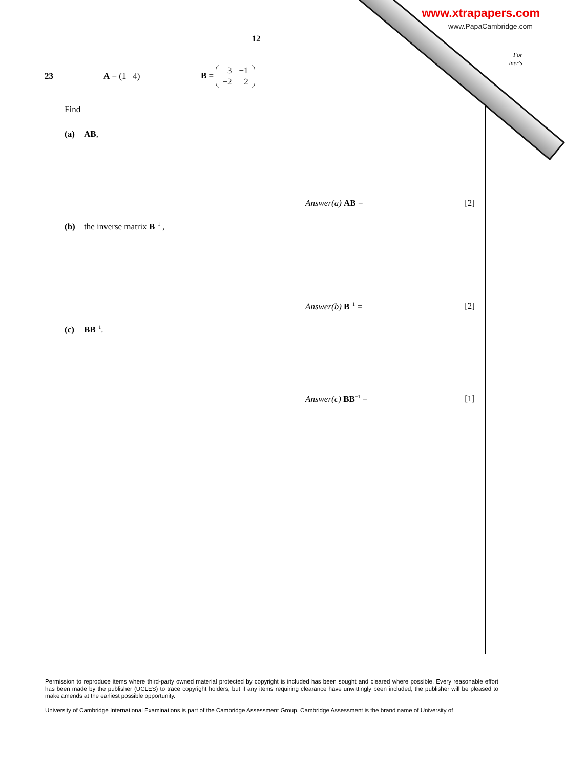www.xtrapapers.com
www.PapaCambridge.com
For
iner's
12
23 A = (1 4) B =
| 3 | −1 |
| −2 | 2 |
Find
(a) AB,
Answer(a) AB = [2]
(b) the inverse matrix B<sup>−1</sup> ,
Answer(b) B<sup>−1</sup> = [2]
(c) BB<sup>−1</sup>.
Answer(c) BB<sup>−1</sup> = [1]
Permission to reproduce items where third-party owned material protected by copyright is included has been sought and cleared where possible. Every reasonable effort has been made by the publisher (UCLES) to trace copyright holders, but if any items requiring clearance have unwittingly been included, the publisher will be pleased to make amends at the earliest possible opportunity.
University of Cambridge International Examinations is part of the Cambridge Assessment Group. Cambridge Assessment is the brand name of University of